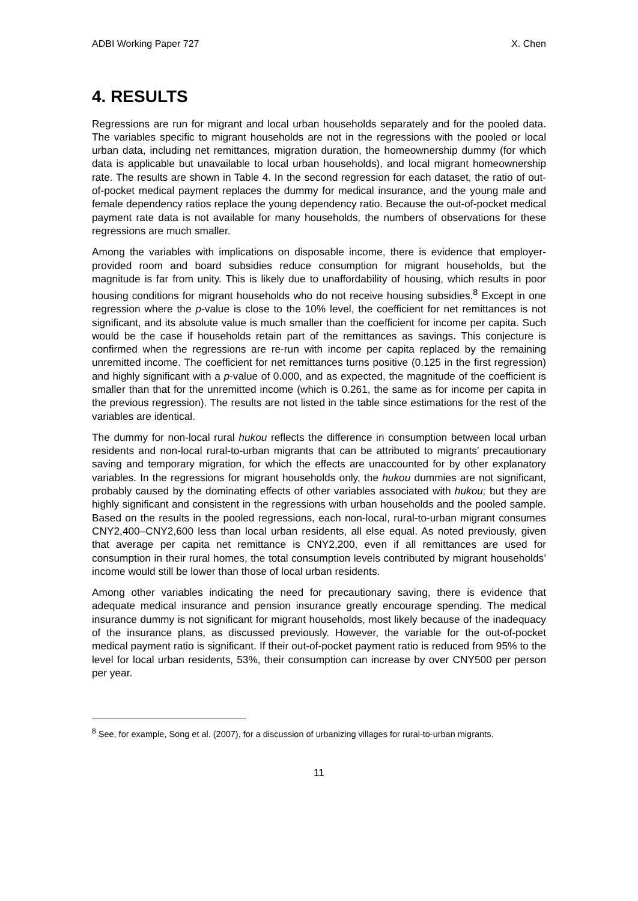ADBI Working Paper 727 X. Chen
4. RESULTS
Regressions are run for migrant and local urban households separately and for the pooled data. The variables specific to migrant households are not in the regressions with the pooled or local urban data, including net remittances, migration duration, the homeownership dummy (for which data is applicable but unavailable to local urban households), and local migrant homeownership rate. The results are shown in Table 4. In the second regression for each dataset, the ratio of out-of-pocket medical payment replaces the dummy for medical insurance, and the young male and female dependency ratios replace the young dependency ratio. Because the out-of-pocket medical payment rate data is not available for many households, the numbers of observations for these regressions are much smaller.
Among the variables with implications on disposable income, there is evidence that employer-provided room and board subsidies reduce consumption for migrant households, but the magnitude is far from unity. This is likely due to unaffordability of housing, which results in poor housing conditions for migrant households who do not receive housing subsidies.<sup>8</sup> Except in one regression where the p-value is close to the 10% level, the coefficient for net remittances is not significant, and its absolute value is much smaller than the coefficient for income per capita. Such would be the case if households retain part of the remittances as savings. This conjecture is confirmed when the regressions are re-run with income per capita replaced by the remaining unremitted income. The coefficient for net remittances turns positive (0.125 in the first regression) and highly significant with a p-value of 0.000, and as expected, the magnitude of the coefficient is smaller than that for the unremitted income (which is 0.261, the same as for income per capita in the previous regression). The results are not listed in the table since estimations for the rest of the variables are identical.
The dummy for non-local rural hukou reflects the difference in consumption between local urban residents and non-local rural-to-urban migrants that can be attributed to migrants’ precautionary saving and temporary migration, for which the effects are unaccounted for by other explanatory variables. In the regressions for migrant households only, the hukou dummies are not significant, probably caused by the dominating effects of other variables associated with hukou; but they are highly significant and consistent in the regressions with urban households and the pooled sample. Based on the results in the pooled regressions, each non-local, rural-to-urban migrant consumes CNY2,400–CNY2,600 less than local urban residents, all else equal. As noted previously, given that average per capita net remittance is CNY2,200, even if all remittances are used for consumption in their rural homes, the total consumption levels contributed by migrant households’ income would still be lower than those of local urban residents.
Among other variables indicating the need for precautionary saving, there is evidence that adequate medical insurance and pension insurance greatly encourage spending. The medical insurance dummy is not significant for migrant households, most likely because of the inadequacy of the insurance plans, as discussed previously. However, the variable for the out-of-pocket medical payment ratio is significant. If their out-of-pocket payment ratio is reduced from 95% to the level for local urban residents, 53%, their consumption can increase by over CNY500 per person per year.
<sup>8</sup> See, for example, Song et al. (2007), for a discussion of urbanizing villages for rural-to-urban migrants.
11